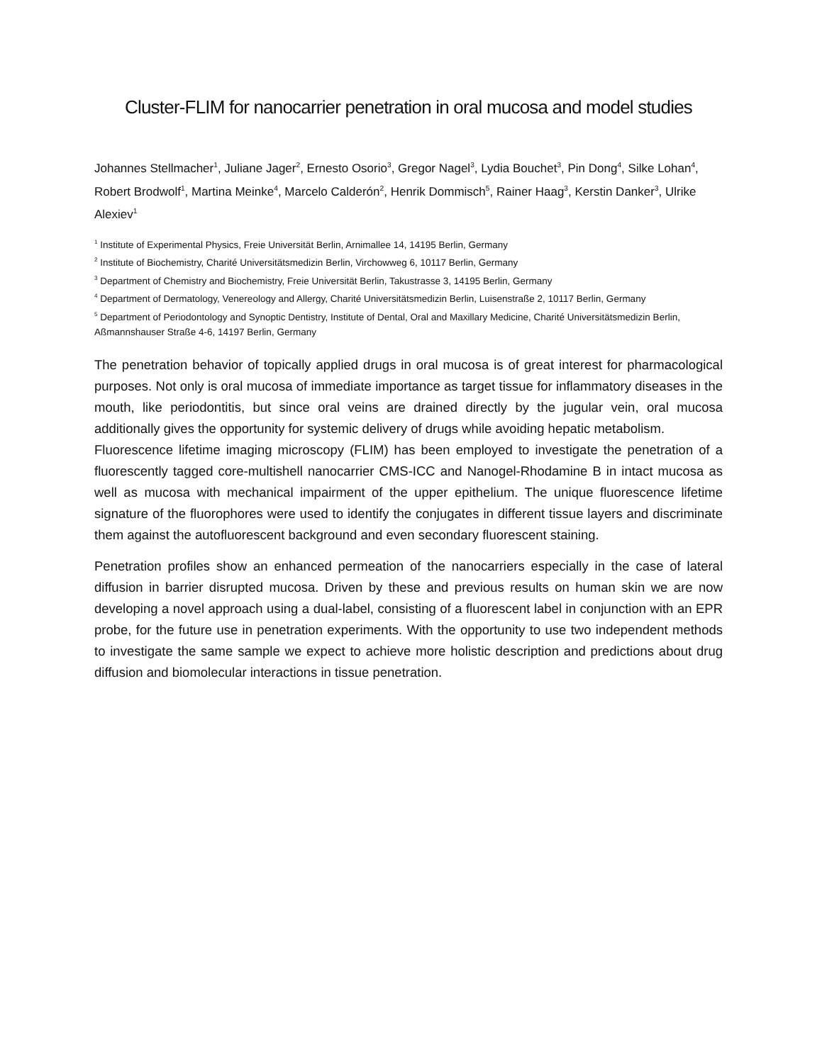Cluster-FLIM for nanocarrier penetration in oral mucosa and model studies
Johannes Stellmacher<sup>1</sup>, Juliane Jager<sup>2</sup>, Ernesto Osorio<sup>3</sup>, Gregor Nagel<sup>3</sup>, Lydia Bouchet<sup>3</sup>, Pin Dong<sup>4</sup>, Silke Lohan<sup>4</sup>, Robert Brodwolf<sup>1</sup>, Martina Meinke<sup>4</sup>, Marcelo Calderón<sup>2</sup>, Henrik Dommisch<sup>5</sup>, Rainer Haag<sup>3</sup>, Kerstin Danker<sup>3</sup>, Ulrike Alexiev<sup>1</sup>
<sup>1</sup> Institute of Experimental Physics, Freie Universität Berlin, Arnimallee 14, 14195 Berlin, Germany
<sup>2</sup> Institute of Biochemistry, Charité Universitätsmedizin Berlin, Virchowweg 6, 10117 Berlin, Germany
<sup>3</sup> Department of Chemistry and Biochemistry, Freie Universität Berlin, Takustrasse 3, 14195 Berlin, Germany
<sup>4</sup> Department of Dermatology, Venereology and Allergy, Charité Universitätsmedizin Berlin, Luisenstraße 2, 10117 Berlin, Germany
<sup>5</sup> Department of Periodontology and Synoptic Dentistry, Institute of Dental, Oral and Maxillary Medicine, Charité Universitätsmedizin Berlin, Aßmannshauser Straße 4-6, 14197 Berlin, Germany
The penetration behavior of topically applied drugs in oral mucosa is of great interest for pharmacological purposes. Not only is oral mucosa of immediate importance as target tissue for inflammatory diseases in the mouth, like periodontitis, but since oral veins are drained directly by the jugular vein, oral mucosa additionally gives the opportunity for systemic delivery of drugs while avoiding hepatic metabolism.
Fluorescence lifetime imaging microscopy (FLIM) has been employed to investigate the penetration of a fluorescently tagged core-multishell nanocarrier CMS-ICC and Nanogel-Rhodamine B in intact mucosa as well as mucosa with mechanical impairment of the upper epithelium. The unique fluorescence lifetime signature of the fluorophores were used to identify the conjugates in different tissue layers and discriminate them against the autofluorescent background and even secondary fluorescent staining.
Penetration profiles show an enhanced permeation of the nanocarriers especially in the case of lateral diffusion in barrier disrupted mucosa. Driven by these and previous results on human skin we are now developing a novel approach using a dual-label, consisting of a fluorescent label in conjunction with an EPR probe, for the future use in penetration experiments. With the opportunity to use two independent methods to investigate the same sample we expect to achieve more holistic description and predictions about drug diffusion and biomolecular interactions in tissue penetration.